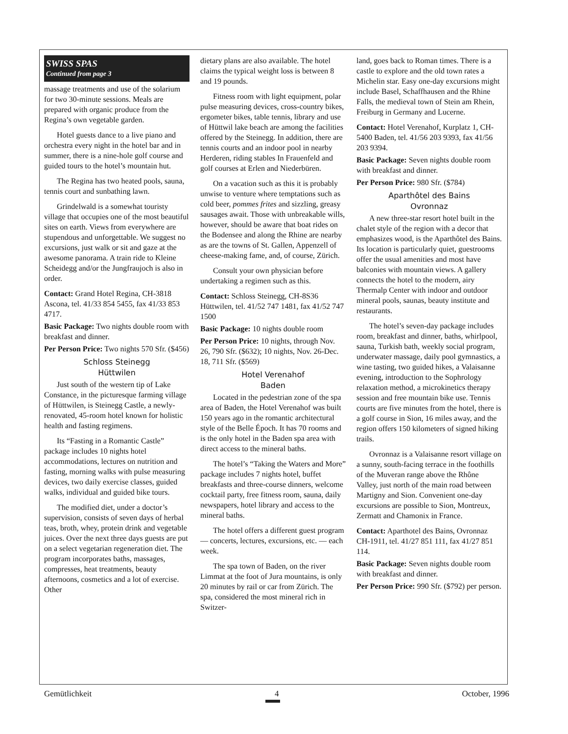SWISS SPAS
Continued from page 3
massage treatments and use of the solarium for two 30-minute sessions. Meals are prepared with organic produce from the Regina’s own vegetable garden.
Hotel guests dance to a live piano and orchestra every night in the hotel bar and in summer, there is a nine-hole golf course and guided tours to the hotel’s mountain hut.
The Regina has two heated pools, sauna, tennis court and sunbathing lawn.
Grindelwald is a somewhat touristy village that occupies one of the most beautiful sites on earth. Views from everywhere are stupendous and unforgettable. We suggest no excursions, just walk or sit and gaze at the awesome panorama. A train ride to Kleine Scheidegg and/or the Jungfraujoch is also in order.
Contact: Grand Hotel Regina, CH-3818 Ascona, tel. 41/33 854 5455, fax 41/33 853 4717.
Basic Package: Two nights double room with breakfast and dinner.
Per Person Price: Two nights 570 Sfr. ($456)
Schloss Steinegg
Hüttwilen
Just south of the western tip of Lake Constance, in the picturesque farming village of Hüttwilen, is Steinegg Castle, a newly-renovated, 45-room hotel known for holistic health and fasting regimens.
Its “Fasting in a Romantic Castle” package includes 10 nights hotel accommodations, lectures on nutrition and fasting, morning walks with pulse measuring devices, two daily exercise classes, guided walks, individual and guided bike tours.
The modified diet, under a doctor’s supervision, consists of seven days of herbal teas, broth, whey, protein drink and vegetable juices. Over the next three days guests are put on a select vegetarian regeneration diet. The program incorporates baths, massages, compresses, heat treatments, beauty afternoons, cosmetics and a lot of exercise. Other
dietary plans are also available. The hotel claims the typical weight loss is between 8 and 19 pounds.
Fitness room with light equipment, polar pulse measuring devices, cross-country bikes, ergometer bikes, table tennis, library and use of Hüttwil lake beach are among the facilities offered by the Steinegg. In addition, there are tennis courts and an indoor pool in nearby Herderen, riding stables In Frauenfeld and golf courses at Erlen and Niederbüren.
On a vacation such as this it is probably unwise to venture where temptations such as cold beer, pommes frites and sizzling, greasy sausages await. Those with unbreakable wills, however, should be aware that boat rides on the Bodensee and along the Rhine are nearby as are the towns of St. Gallen, Appenzell of cheese-making fame, and, of course, Zürich.
Consult your own physician before undertaking a regimen such as this.
Contact: Schloss Steinegg, CH-8S36 Hüttwilen, tel. 41/52 747 1481, fax 41/52 747 1500
Basic Package: 10 nights double room
Per Person Price: 10 nights, through Nov. 26, 790 Sfr. ($632); 10 nights, Nov. 26-Dec. 18, 711 Sfr. ($569)
Hotel Verenahof
Baden
Located in the pedestrian zone of the spa area of Baden, the Hotel Verenahof was built 150 years ago in the romantic architectural style of the Belle Époch. It has 70 rooms and is the only hotel in the Baden spa area with direct access to the mineral baths.
The hotel’s “Taking the Waters and More” package includes 7 nights hotel, buffet breakfasts and three-course dinners, welcome cocktail party, free fitness room, sauna, daily newspapers, hotel library and access to the mineral baths.
The hotel offers a different guest program — concerts, lectures, excursions, etc. — each week.
The spa town of Baden, on the river Limmat at the foot of Jura mountains, is only 20 minutes by rail or car from Zürich. The spa, considered the most mineral rich in Switzer-
land, goes back to Roman times. There is a castle to explore and the old town rates a Michelin star. Easy one-day excursions might include Basel, Schaffhausen and the Rhine Falls, the medieval town of Stein am Rhein, Freiburg in Germany and Lucerne.
Contact: Hotel Verenahof, Kurplatz 1, CH-5400 Baden, tel. 41/56 203 9393, fax 41/56 203 9394.
Basic Package: Seven nights double room with breakfast and dinner.
Per Person Price: 980 Sfr. ($784)
Aparthôtel des Bains
Ovronnaz
A new three-star resort hotel built in the chalet style of the region with a decor that emphasizes wood, is the Aparthôtel des Bains. Its location is particularly quiet, guestrooms offer the usual amenities and most have balconies with mountain views. A gallery connects the hotel to the modern, airy Thermalp Center with indoor and outdoor mineral pools, saunas, beauty institute and restaurants.
The hotel’s seven-day package includes room, breakfast and dinner, baths, whirlpool, sauna, Turkish bath, weekly social program, underwater massage, daily pool gymnastics, a wine tasting, two guided hikes, a Valaisanne evening, introduction to the Sophrology relaxation method, a microkinetics therapy session and free mountain bike use. Tennis courts are five minutes from the hotel, there is a golf course in Sion, 16 miles away, and the region offers 150 kilometers of signed hiking trails.
Ovronnaz is a Valaisanne resort village on a sunny, south-facing terrace in the foothills of the Muveran range above the Rhône Valley, just north of the main road between Martigny and Sion. Convenient one-day excursions are possible to Sion, Montreux, Zermatt and Chamonix in France.
Contact: Aparthotel des Bains, Ovronnaz CH-1911, tel. 41/27 851 111, fax 41/27 851 114.
Basic Package: Seven nights double room with breakfast and dinner.
Per Person Price: 990 Sfr. ($792) per person.
Gemütlichkeit 4 October, 1996